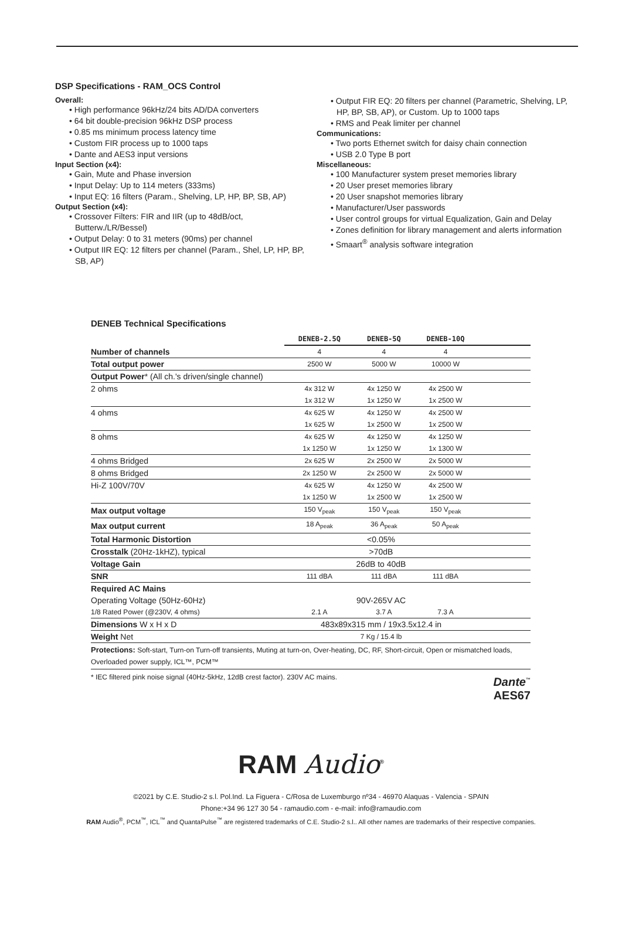DSP Specifications - RAM_OCS Control
Overall:
• High performance 96kHz/24 bits AD/DA converters
• 64 bit double-precision 96kHz DSP process
• 0.85 ms minimum process latency time
• Custom FIR process up to 1000 taps
• Dante and AES3 input versions
Input Section (x4):
• Gain, Mute and Phase inversion
• Input Delay: Up to 114 meters (333ms)
• Input EQ: 16 filters (Param., Shelving, LP, HP, BP, SB, AP)
Output Section (x4):
• Crossover Filters: FIR and IIR (up to 48dB/oct, Butterw./LR/Bessel)
• Output Delay: 0 to 31 meters (90ms) per channel
• Output IIR EQ: 12 filters per channel (Param., Shel, LP, HP, BP, SB, AP)
• Output FIR EQ: 20 filters per channel (Parametric, Shelving, LP, HP, BP, SB, AP), or Custom. Up to 1000 taps
• RMS and Peak limiter per channel
Communications:
• Two ports Ethernet switch for daisy chain connection
• USB 2.0 Type B port
Miscellaneous:
• 100 Manufacturer system preset memories library
• 20 User preset memories library
• 20 User snapshot memories library
• Manufacturer/User passwords
• User control groups for virtual Equalization, Gain and Delay
• Zones definition for library management and alerts information
• Smaart<sup>®</sup> analysis software integration
DENEB Technical Specifications
| | DENEB-2.5Q | DENEB-5Q | DENEB-10Q | |
| --- | --- | --- | --- | --- |
| Number of channels | 4 | 4 | 4 | |
| Total output power | 2500 W | 5000 W | 10000 W | |
| Output Power * (All ch.'s driven/single channel) | | | | |
| 2 ohms | 4x 312 W | 4x 1250 W | 4x 2500 W | |
| | 1x 312 W | 1x 1250 W | 1x 2500 W | |
| 4 ohms | 4x 625 W | 4x 1250 W | 4x 2500 W | |
| | 1x 625 W | 1x 2500 W | 1x 2500 W | |
| 8 ohms | 4x 625 W | 4x 1250 W | 4x 1250 W | |
| | 1x 1250 W | 1x 1250 W | 1x 1300 W | |
| 4 ohms Bridged | 2x 625 W | 2x 2500 W | 2x 5000 W | |
| 8 ohms Bridged | 2x 1250 W | 2x 2500 W | 2x 5000 W | |
| Hi-Z 100V/70V | 4x 625 W | 4x 1250 W | 4x 2500 W | |
| | 1x 1250 W | 1x 2500 W | 1x 2500 W | |
| Max output voltage | 150 V<sub>peak</sub> | 150 V<sub>peak</sub> | 150 V<sub>peak</sub> | |
| Max output current | 18 A<sub>peak</sub> | 36 A<sub>peak</sub> | 50 A<sub>peak</sub> | |
| Total Harmonic Distortion | <0.05% | | | |
| Crosstalk (20Hz-1kHZ), typical | >70dB | | | |
| Voltage Gain | 26dB to 40dB | | | |
| SNR | 111 dBA | 111 dBA | 111 dBA | |
| Required AC Mains | | | | |
| Operating Voltage (50Hz-60Hz) | 90V-265V AC | | | |
| 1/8 Rated Power (@230V, 4 ohms) | 2.1 A | 3.7 A | 7.3 A | |
| Dimensions W x H x D | 483x89x315 mm / 19x3.5x12.4 in | | | |
| Weight Net | 7 Kg / 15.4 lb | | | |
| Protections: Soft-start, Turn-on Turn-off transients, Muting at turn-on, Over-heating, DC, RF, Short-circuit, Open or mismatched loads, Overloaded power supply, ICL™, PCM™ | | | | |
* IEC filtered pink noise signal (40Hz-5kHz, 12dB crest factor). 230V AC mains.
Dante<sup>™</sup>
AES67
RAM Audio<sup>®</sup>
©2021 by C.E. Studio-2 s.l. Pol.Ind. La Figuera - C/Rosa de Luxemburgo nº34 - 46970 Alaquas - Valencia - SPAIN
Phone:+34 96 127 30 54 - ramaudio.com - e-mail: info@ramaudio.com
RAM Audio<sup>®</sup>, PCM<sup>™</sup>, ICL<sup>™</sup> and QuantaPulse<sup>™</sup> are registered trademarks of C.E. Studio-2 s.l.. All other names are trademarks of their respective companies.